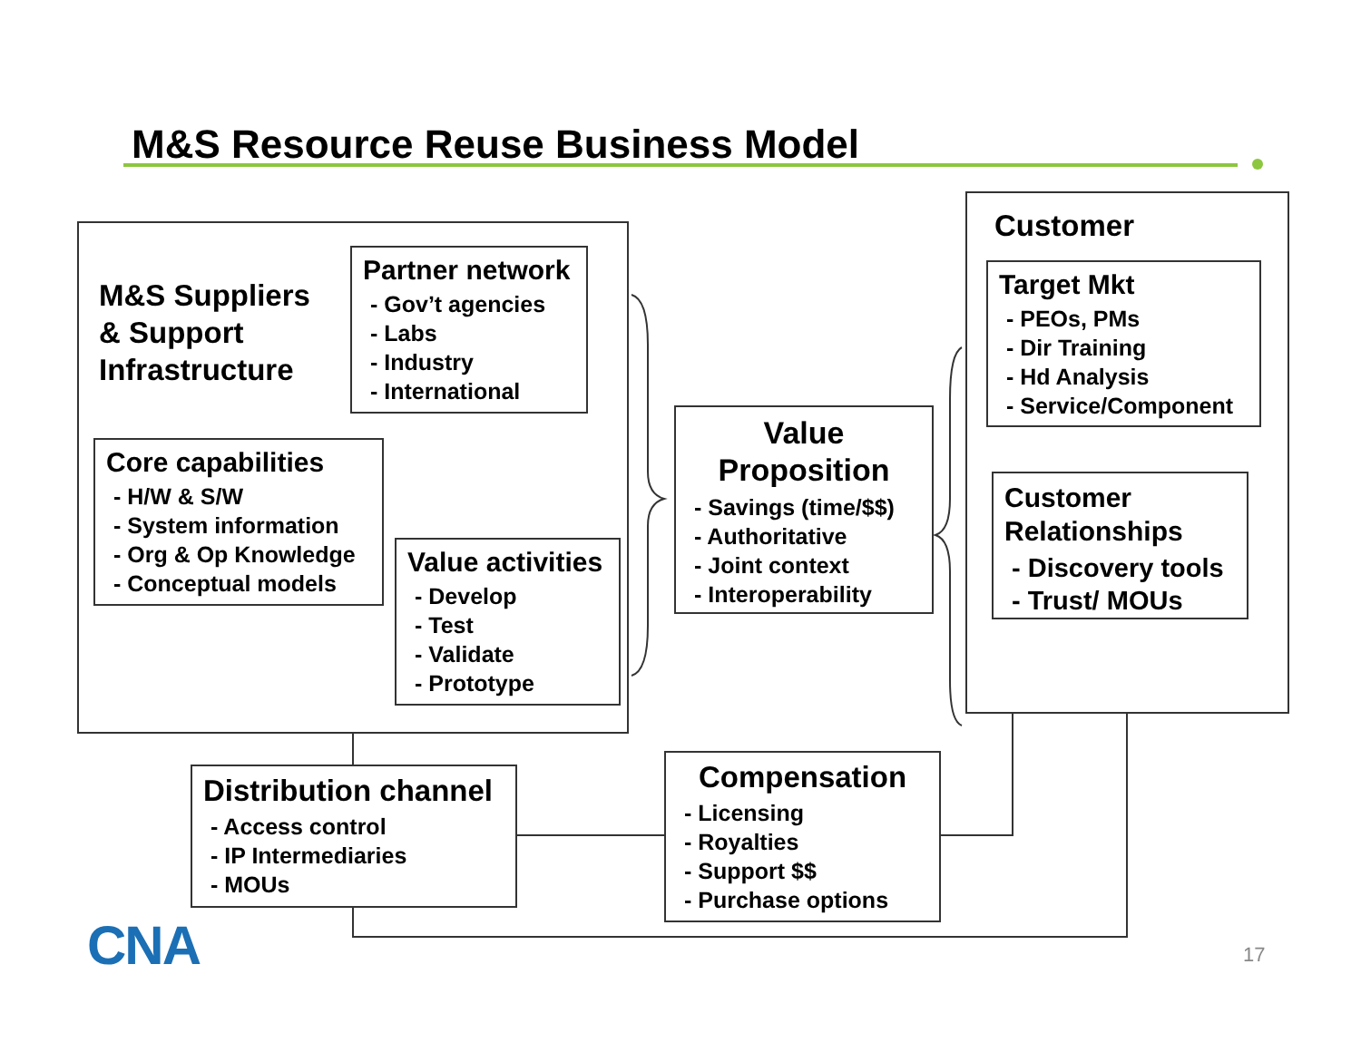M&S Resource Reuse Business Model
M&S Suppliers
& Support
Infrastructure
Partner network
- Gov’t agencies
- Labs
- Industry
- International
Core capabilities
- H/W & S/W
- System information
- Org & Op Knowledge
- Conceptual models
Value activities
- Develop
- Test
- Validate
- Prototype
Value
Proposition
- Savings (time/$$)
- Authoritative
- Joint context
- Interoperability
Customer
Target Mkt
- PEOs, PMs
- Dir Training
- Hd Analysis
- Service/Component
Customer
Relationships
- Discovery tools
- Trust/ MOUs
Distribution channel
- Access control
- IP Intermediaries
- MOUs
Compensation
- Licensing
- Royalties
- Support $$
- Purchase options
CNA 17